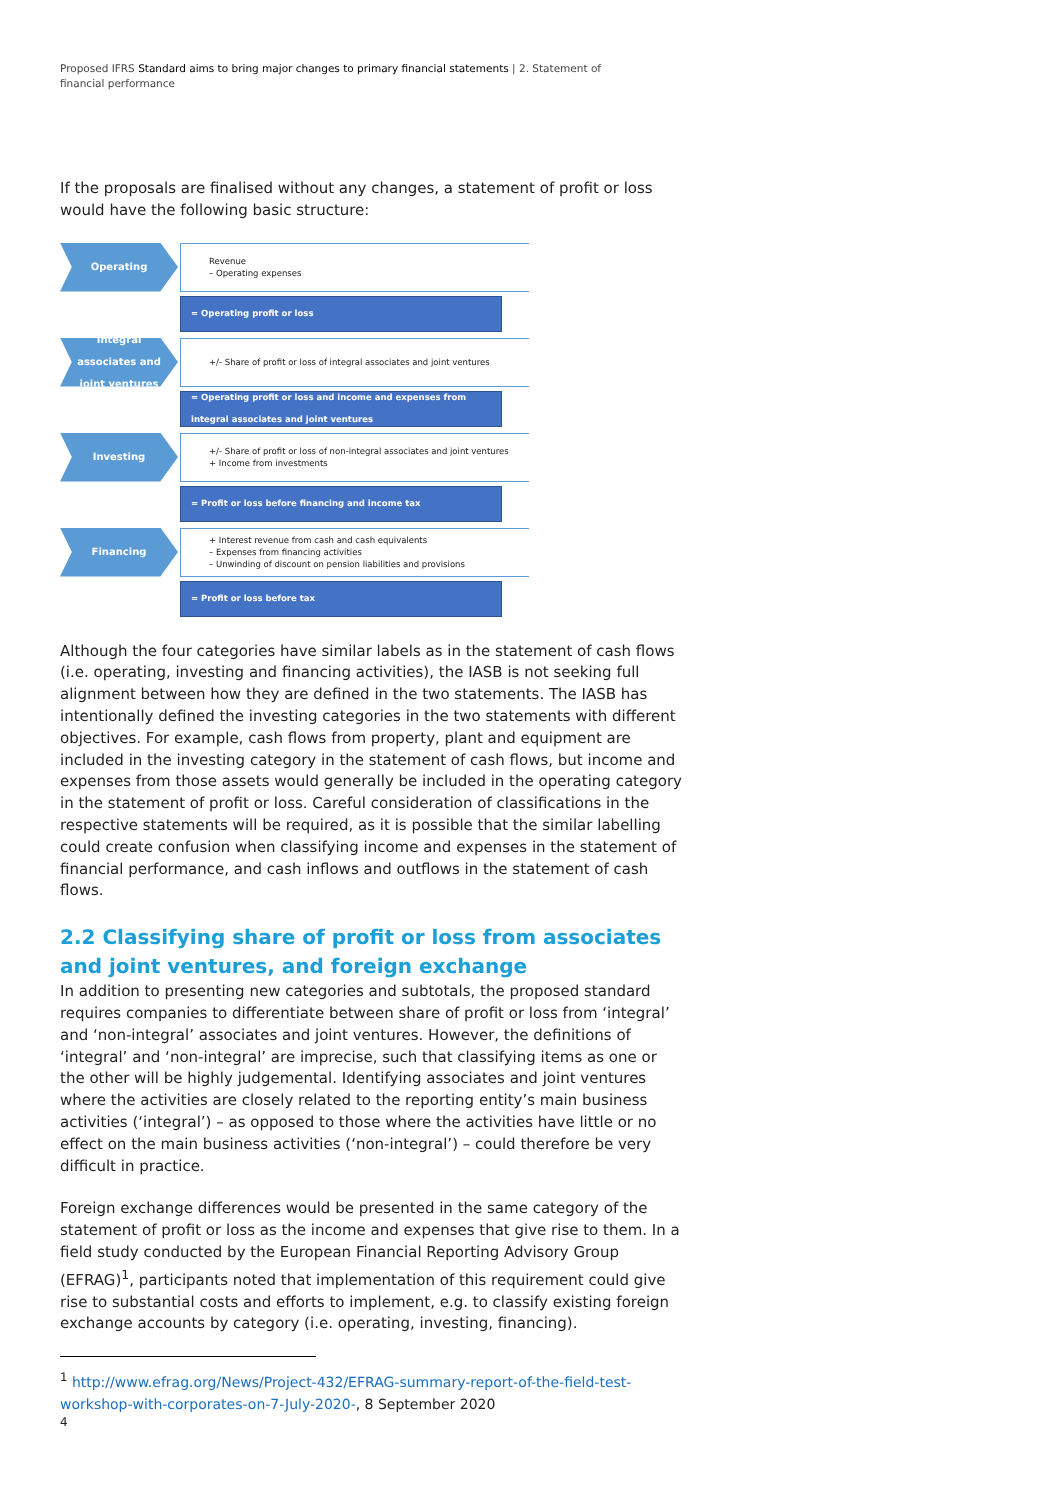Proposed IFRS Standard aims to bring major changes to primary financial statements | 2. Statement of financial performance
If the proposals are finalised without any changes, a statement of profit or loss would have the following basic structure:
Operating
Revenue
– Operating expenses
= Operating profit or loss
Integral
associates and
joint ventures
+/- Share of profit or loss of integral associates and joint ventures
= Operating profit or loss and income and expenses from integral associates and joint ventures
Investing
+/- Share of profit or loss of non-integral associates and joint ventures
+ Income from investments
= Profit or loss before financing and income tax
Financing
+ Interest revenue from cash and cash equivalents
– Expenses from financing activities
– Unwinding of discount on pension liabilities and provisions
= Profit or loss before tax
Although the four categories have similar labels as in the statement of cash flows (i.e. operating, investing and financing activities), the IASB is not seeking full alignment between how they are defined in the two statements. The IASB has intentionally defined the investing categories in the two statements with different objectives. For example, cash flows from property, plant and equipment are included in the investing category in the statement of cash flows, but income and expenses from those assets would generally be included in the operating category in the statement of profit or loss. Careful consideration of classifications in the respective statements will be required, as it is possible that the similar labelling could create confusion when classifying income and expenses in the statement of financial performance, and cash inflows and outflows in the statement of cash flows.
2.2 Classifying share of profit or loss from associates and joint ventures, and foreign exchange
In addition to presenting new categories and subtotals, the proposed standard requires companies to differentiate between share of profit or loss from ‘integral’ and ‘non-integral’ associates and joint ventures. However, the definitions of ‘integral’ and ‘non-integral’ are imprecise, such that classifying items as one or the other will be highly judgemental. Identifying associates and joint ventures where the activities are closely related to the reporting entity’s main business activities (‘integral’) – as opposed to those where the activities have little or no effect on the main business activities (‘non-integral’) – could therefore be very difficult in practice.
Foreign exchange differences would be presented in the same category of the statement of profit or loss as the income and expenses that give rise to them. In a field study conducted by the European Financial Reporting Advisory Group (EFRAG)<sup>1</sup>, participants noted that implementation of this requirement could give rise to substantial costs and efforts to implement, e.g. to classify existing foreign exchange accounts by category (i.e. operating, investing, financing).
<sup>1</sup> http://www.efrag.org/News/Project-432/EFRAG-summary-report-of-the-field-test-workshop-with-corporates-on-7-July-2020-, 8 September 2020
4